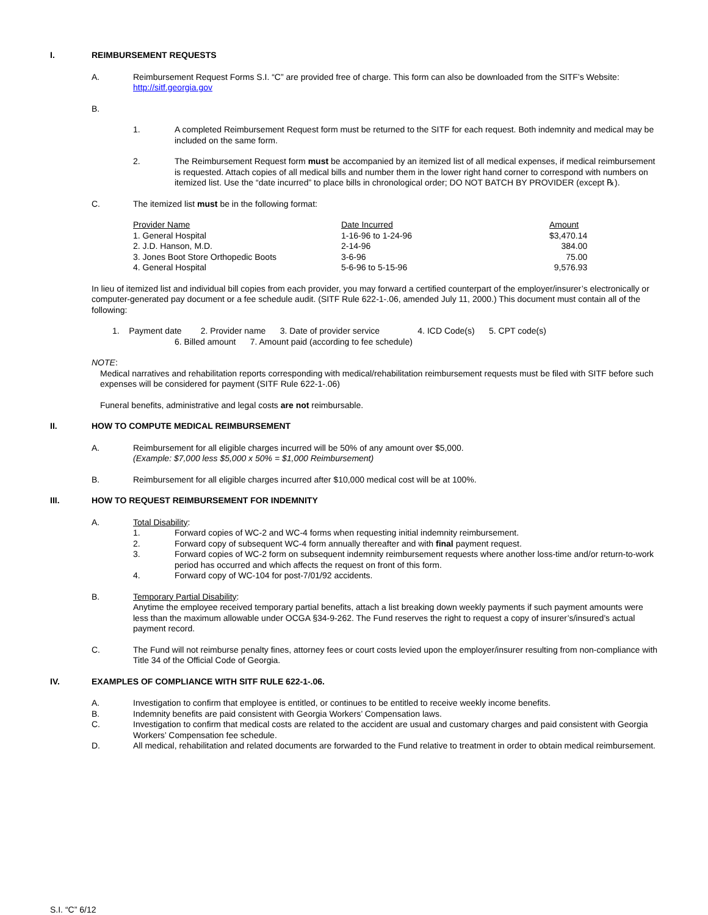I. REIMBURSEMENT REQUESTS
A. Reimbursement Request Forms S.I. “C” are provided free of charge. This form can also be downloaded from the SITF’s Website: http://sitf.georgia.gov
B.
1. A completed Reimbursement Request form must be returned to the SITF for each request. Both indemnity and medical may be included on the same form.
2. The Reimbursement Request form must be accompanied by an itemized list of all medical expenses, if medical reimbursement is requested. Attach copies of all medical bills and number them in the lower right hand corner to correspond with numbers on itemized list. Use the “date incurred” to place bills in chronological order; DO NOT BATCH BY PROVIDER (except ℞).
C. The itemized list must be in the following format:
| Provider Name | Date Incurred | Amount |
| 1. General Hospital | 1-16-96 to 1-24-96 | $3,470.14 |
| 2. J.D. Hanson, M.D. | 2-14-96 | 384.00 |
| 3. Jones Boot Store Orthopedic Boots | 3-6-96 | 75.00 |
| 4. General Hospital | 5-6-96 to 5-15-96 | 9,576.93 |
In lieu of itemized list and individual bill copies from each provider, you may forward a certified counterpart of the employer/insurer’s electronically or computer-generated pay document or a fee schedule audit. (SITF Rule 622-1-.06, amended July 11, 2000.) This document must contain all of the following:
1. Payment date 2. Provider name 3. Date of provider service 4. ICD Code(s) 5. CPT code(s)
6. Billed amount 7. Amount paid (according to fee schedule)
NOTE:
Medical narratives and rehabilitation reports corresponding with medical/rehabilitation reimbursement requests must be filed with SITF before such expenses will be considered for payment (SITF Rule 622-1-.06)
Funeral benefits, administrative and legal costs are not reimbursable.
II. HOW TO COMPUTE MEDICAL REIMBURSEMENT
A. Reimbursement for all eligible charges incurred will be 50% of any amount over $5,000.
(Example: $7,000 less $5,000 x 50% = $1,000 Reimbursement)
B. Reimbursement for all eligible charges incurred after $10,000 medical cost will be at 100%.
III. HOW TO REQUEST REIMBURSEMENT FOR INDEMNITY
A. Total Disability:
1. Forward copies of WC-2 and WC-4 forms when requesting initial indemnity reimbursement.
2. Forward copy of subsequent WC-4 form annually thereafter and with final payment request.
3. Forward copies of WC-2 form on subsequent indemnity reimbursement requests where another loss-time and/or return-to-work period has occurred and which affects the request on front of this form.
4. Forward copy of WC-104 for post-7/01/92 accidents.
B. Temporary Partial Disability:
Anytime the employee received temporary partial benefits, attach a list breaking down weekly payments if such payment amounts were less than the maximum allowable under OCGA §34-9-262. The Fund reserves the right to request a copy of insurer’s/insured’s actual payment record.
C. The Fund will not reimburse penalty fines, attorney fees or court costs levied upon the employer/insurer resulting from non-compliance with Title 34 of the Official Code of Georgia.
IV. EXAMPLES OF COMPLIANCE WITH SITF RULE 622-1-.06.
A. Investigation to confirm that employee is entitled, or continues to be entitled to receive weekly income benefits.
B. Indemnity benefits are paid consistent with Georgia Workers’ Compensation laws.
C. Investigation to confirm that medical costs are related to the accident are usual and customary charges and paid consistent with Georgia Workers’ Compensation fee schedule.
D. All medical, rehabilitation and related documents are forwarded to the Fund relative to treatment in order to obtain medical reimbursement.
S.I. “C” 6/12